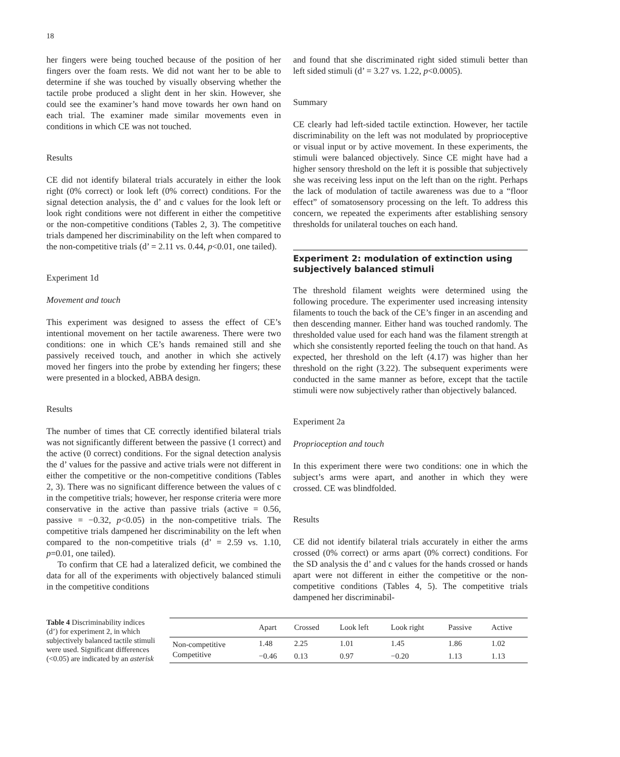18
her fingers were being touched because of the position of her fingers over the foam rests. We did not want her to be able to determine if she was touched by visually observing whether the tactile probe produced a slight dent in her skin. However, she could see the examiner’s hand move towards her own hand on each trial. The examiner made similar movements even in conditions in which CE was not touched.
Results
CE did not identify bilateral trials accurately in either the look right (0% correct) or look left (0% correct) conditions. For the signal detection analysis, the d’ and c values for the look left or look right conditions were not different in either the competitive or the non-competitive conditions (Tables 2, 3). The competitive trials dampened her discriminability on the left when compared to the non-competitive trials (d’ = 2.11 vs. 0.44, p<0.01, one tailed).
Experiment 1d
Movement and touch
This experiment was designed to assess the effect of CE’s intentional movement on her tactile awareness. There were two conditions: one in which CE’s hands remained still and she passively received touch, and another in which she actively moved her fingers into the probe by extending her fingers; these were presented in a blocked, ABBA design.
Results
The number of times that CE correctly identified bilateral trials was not significantly different between the passive (1 correct) and the active (0 correct) conditions. For the signal detection analysis the d’ values for the passive and active trials were not different in either the competitive or the non-competitive conditions (Tables 2, 3). There was no significant difference between the values of c in the competitive trials; however, her response criteria were more conservative in the active than passive trials (active = 0.56, passive = −0.32, p<0.05) in the non-competitive trials. The competitive trials dampened her discriminability on the left when compared to the non-competitive trials (d’ = 2.59 vs. 1.10, p=0.01, one tailed).
To confirm that CE had a lateralized deficit, we combined the data for all of the experiments with objectively balanced stimuli in the competitive conditions
and found that she discriminated right sided stimuli better than left sided stimuli (d’ = 3.27 vs. 1.22, p<0.0005).
Summary
CE clearly had left-sided tactile extinction. However, her tactile discriminability on the left was not modulated by proprioceptive or visual input or by active movement. In these experiments, the stimuli were balanced objectively. Since CE might have had a higher sensory threshold on the left it is possible that subjectively she was receiving less input on the left than on the right. Perhaps the lack of modulation of tactile awareness was due to a “floor effect” of somatosensory processing on the left. To address this concern, we repeated the experiments after establishing sensory thresholds for unilateral touches on each hand.
Experiment 2: modulation of extinction using subjectively balanced stimuli
The threshold filament weights were determined using the following procedure. The experimenter used increasing intensity filaments to touch the back of the CE’s finger in an ascending and then descending manner. Either hand was touched randomly. The thresholded value used for each hand was the filament strength at which she consistently reported feeling the touch on that hand. As expected, her threshold on the left (4.17) was higher than her threshold on the right (3.22). The subsequent experiments were conducted in the same manner as before, except that the tactile stimuli were now subjectively rather than objectively balanced.
Experiment 2a
Proprioception and touch
In this experiment there were two conditions: one in which the subject’s arms were apart, and another in which they were crossed. CE was blindfolded.
Results
CE did not identify bilateral trials accurately in either the arms crossed (0% correct) or arms apart (0% correct) conditions. For the SD analysis the d’ and c values for the hands crossed or hands apart were not different in either the competitive or the non-competitive conditions (Tables 4, 5). The competitive trials dampened her discriminabil-
Table 4 Discriminability indices (d’) for experiment 2, in which subjectively balanced tactile stimuli were used. Significant differences (<0.05) are indicated by an asterisk
| | Apart | Crossed | Look left | Look right | Passive | Active |
| --- | --- | --- | --- | --- | --- | --- |
| Non-competitive | 1.48 | 2.25 | 1.01 | 1.45 | 1.86 | 1.02 |
| Competitive | −0.46 | 0.13 | 0.97 | −0.20 | 1.13 | 1.13 |